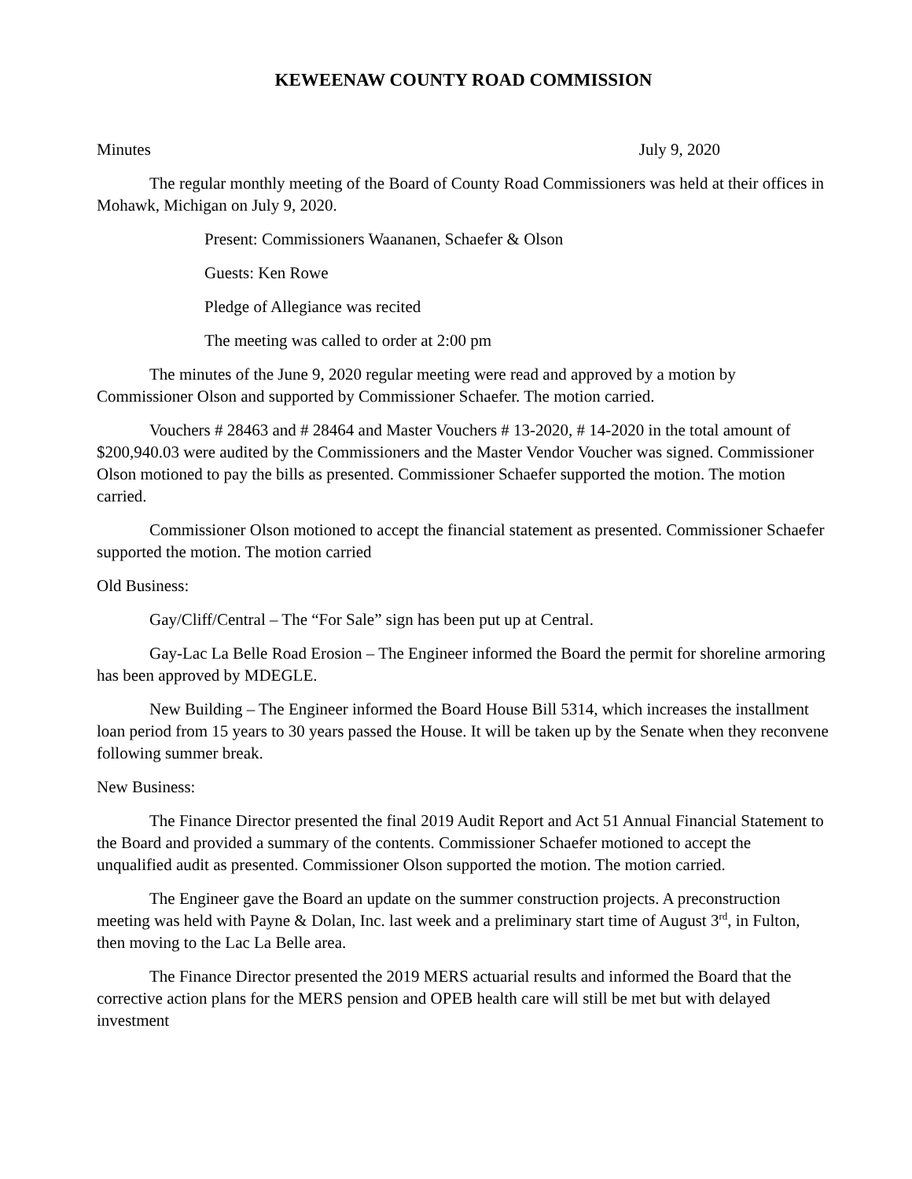KEWEENAW COUNTY ROAD COMMISSION
Minutes July 9, 2020
The regular monthly meeting of the Board of County Road Commissioners was held at their offices in Mohawk, Michigan on July 9, 2020.
Present: Commissioners Waananen, Schaefer & Olson
Guests: Ken Rowe
Pledge of Allegiance was recited
The meeting was called to order at 2:00 pm
The minutes of the June 9, 2020 regular meeting were read and approved by a motion by Commissioner Olson and supported by Commissioner Schaefer. The motion carried.
Vouchers # 28463 and # 28464 and Master Vouchers # 13-2020, # 14-2020 in the total amount of $200,940.03 were audited by the Commissioners and the Master Vendor Voucher was signed. Commissioner Olson motioned to pay the bills as presented. Commissioner Schaefer supported the motion. The motion carried.
Commissioner Olson motioned to accept the financial statement as presented. Commissioner Schaefer supported the motion. The motion carried
Old Business:
Gay/Cliff/Central – The “For Sale” sign has been put up at Central.
Gay-Lac La Belle Road Erosion – The Engineer informed the Board the permit for shoreline armoring has been approved by MDEGLE.
New Building – The Engineer informed the Board House Bill 5314, which increases the installment loan period from 15 years to 30 years passed the House. It will be taken up by the Senate when they reconvene following summer break.
New Business:
The Finance Director presented the final 2019 Audit Report and Act 51 Annual Financial Statement to the Board and provided a summary of the contents. Commissioner Schaefer motioned to accept the unqualified audit as presented. Commissioner Olson supported the motion. The motion carried.
The Engineer gave the Board an update on the summer construction projects. A preconstruction meeting was held with Payne & Dolan, Inc. last week and a preliminary start time of August 3<sup>rd</sup>, in Fulton, then moving to the Lac La Belle area.
The Finance Director presented the 2019 MERS actuarial results and informed the Board that the corrective action plans for the MERS pension and OPEB health care will still be met but with delayed investment